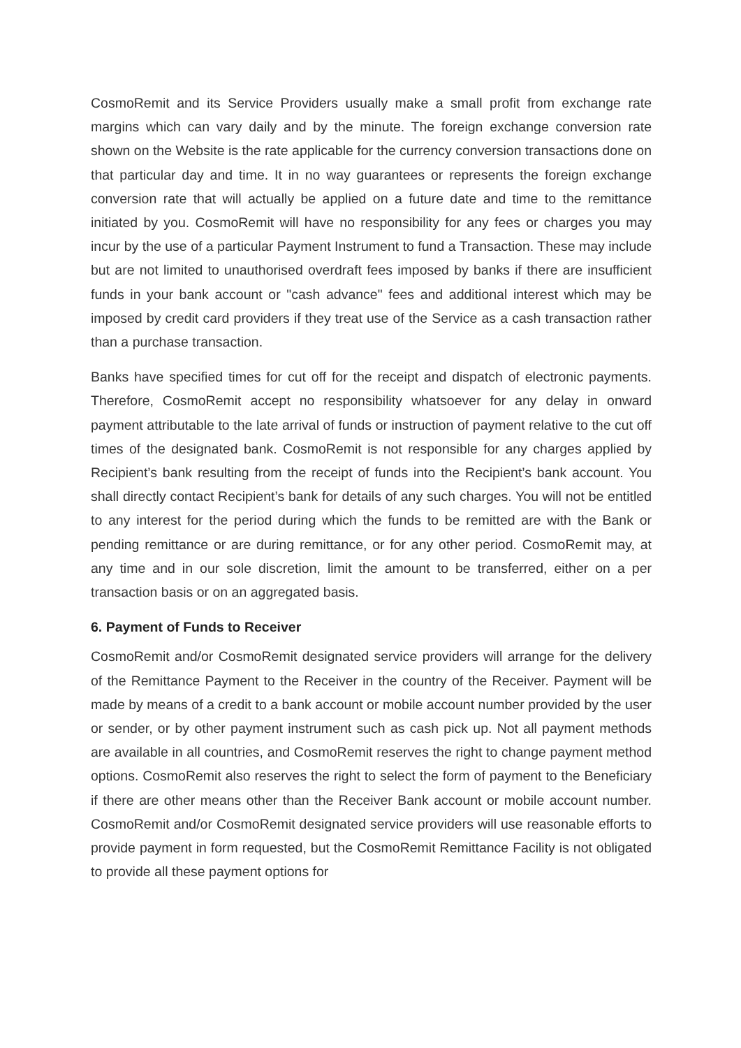CosmoRemit and its Service Providers usually make a small profit from exchange rate margins which can vary daily and by the minute. The foreign exchange conversion rate shown on the Website is the rate applicable for the currency conversion transactions done on that particular day and time. It in no way guarantees or represents the foreign exchange conversion rate that will actually be applied on a future date and time to the remittance initiated by you. CosmoRemit will have no responsibility for any fees or charges you may incur by the use of a particular Payment Instrument to fund a Transaction. These may include but are not limited to unauthorised overdraft fees imposed by banks if there are insufficient funds in your bank account or "cash advance" fees and additional interest which may be imposed by credit card providers if they treat use of the Service as a cash transaction rather than a purchase transaction.
Banks have specified times for cut off for the receipt and dispatch of electronic payments. Therefore, CosmoRemit accept no responsibility whatsoever for any delay in onward payment attributable to the late arrival of funds or instruction of payment relative to the cut off times of the designated bank. CosmoRemit is not responsible for any charges applied by Recipient’s bank resulting from the receipt of funds into the Recipient’s bank account. You shall directly contact Recipient’s bank for details of any such charges. You will not be entitled to any interest for the period during which the funds to be remitted are with the Bank or pending remittance or are during remittance, or for any other period. CosmoRemit may, at any time and in our sole discretion, limit the amount to be transferred, either on a per transaction basis or on an aggregated basis.
6. Payment of Funds to Receiver
CosmoRemit and/or CosmoRemit designated service providers will arrange for the delivery of the Remittance Payment to the Receiver in the country of the Receiver. Payment will be made by means of a credit to a bank account or mobile account number provided by the user or sender, or by other payment instrument such as cash pick up. Not all payment methods are available in all countries, and CosmoRemit reserves the right to change payment method options. CosmoRemit also reserves the right to select the form of payment to the Beneficiary if there are other means other than the Receiver Bank account or mobile account number. CosmoRemit and/or CosmoRemit designated service providers will use reasonable efforts to provide payment in form requested, but the CosmoRemit Remittance Facility is not obligated to provide all these payment options for